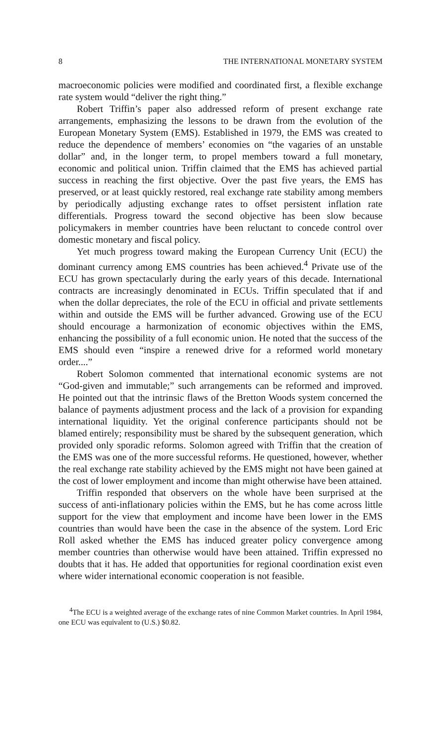8 THE INTERNATIONAL MONETARY SYSTEM
macroeconomic policies were modified and coordinated first, a flexible exchange rate system would “deliver the right thing.”
Robert Triffin’s paper also addressed reform of present exchange rate arrangements, emphasizing the lessons to be drawn from the evolution of the European Monetary System (EMS). Established in 1979, the EMS was created to reduce the dependence of members’ economies on “the vagaries of an unstable dollar” and, in the longer term, to propel members toward a full monetary, economic and political union. Triffin claimed that the EMS has achieved partial success in reaching the first objective. Over the past five years, the EMS has preserved, or at least quickly restored, real exchange rate stability among members by periodically adjusting exchange rates to offset persistent inflation rate differentials. Progress toward the second objective has been slow because policymakers in member countries have been reluctant to concede control over domestic monetary and fiscal policy.
Yet much progress toward making the European Currency Unit (ECU) the dominant currency among EMS countries has been achieved.<sup>4</sup> Private use of the ECU has grown spectacularly during the early years of this decade. International contracts are increasingly denominated in ECUs. Triffin speculated that if and when the dollar depreciates, the role of the ECU in official and private settlements within and outside the EMS will be further advanced. Growing use of the ECU should encourage a harmonization of economic objectives within the EMS, enhancing the possibility of a full economic union. He noted that the success of the EMS should even “inspire a renewed drive for a reformed world monetary order....”
Robert Solomon commented that international economic systems are not “God-given and immutable;” such arrangements can be reformed and improved. He pointed out that the intrinsic flaws of the Bretton Woods system concerned the balance of payments adjustment process and the lack of a provision for expanding international liquidity. Yet the original conference participants should not be blamed entirely; responsibility must be shared by the subsequent generation, which provided only sporadic reforms. Solomon agreed with Triffin that the creation of the EMS was one of the more successful reforms. He questioned, however, whether the real exchange rate stability achieved by the EMS might not have been gained at the cost of lower employment and income than might otherwise have been attained.
Triffin responded that observers on the whole have been surprised at the success of anti-inflationary policies within the EMS, but he has come across little support for the view that employment and income have been lower in the EMS countries than would have been the case in the absence of the system. Lord Eric Roll asked whether the EMS has induced greater policy convergence among member countries than otherwise would have been attained. Triffin expressed no doubts that it has. He added that opportunities for regional coordination exist even where wider international economic cooperation is not feasible.
<sup>4</sup> The ECU is a weighted average of the exchange rates of nine Common Market countries. In April 1984, one ECU was equivalent to (U.S.) $0.82.